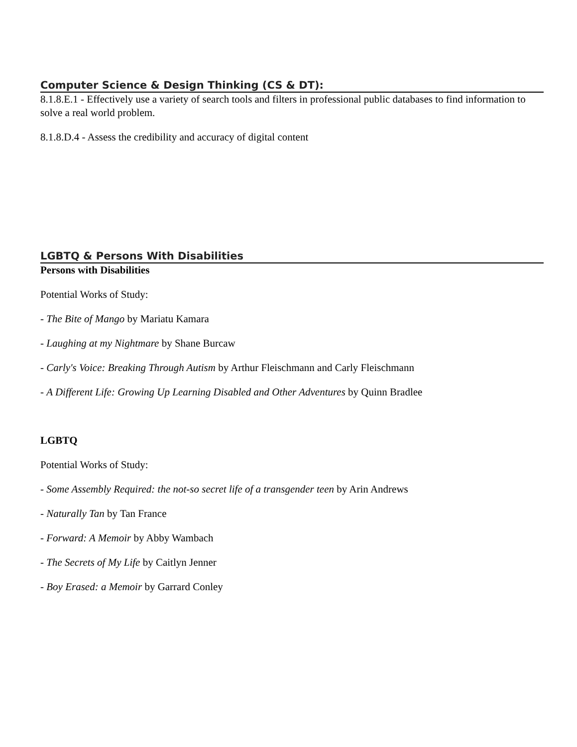Computer Science & Design Thinking (CS & DT):
8.1.8.E.1 - Effectively use a variety of search tools and filters in professional public databases to find information to solve a real world problem.
8.1.8.D.4 - Assess the credibility and accuracy of digital content
LGBTQ & Persons With Disabilities
Persons with Disabilities
Potential Works of Study:
- The Bite of Mango by Mariatu Kamara
- Laughing at my Nightmare by Shane Burcaw
- Carly's Voice: Breaking Through Autism by Arthur Fleischmann and Carly Fleischmann
- A Different Life: Growing Up Learning Disabled and Other Adventures by Quinn Bradlee
LGBTQ
Potential Works of Study:
- Some Assembly Required: the not-so secret life of a transgender teen by Arin Andrews
- Naturally Tan by Tan France
- Forward: A Memoir by Abby Wambach
- The Secrets of My Life by Caitlyn Jenner
- Boy Erased: a Memoir by Garrard Conley